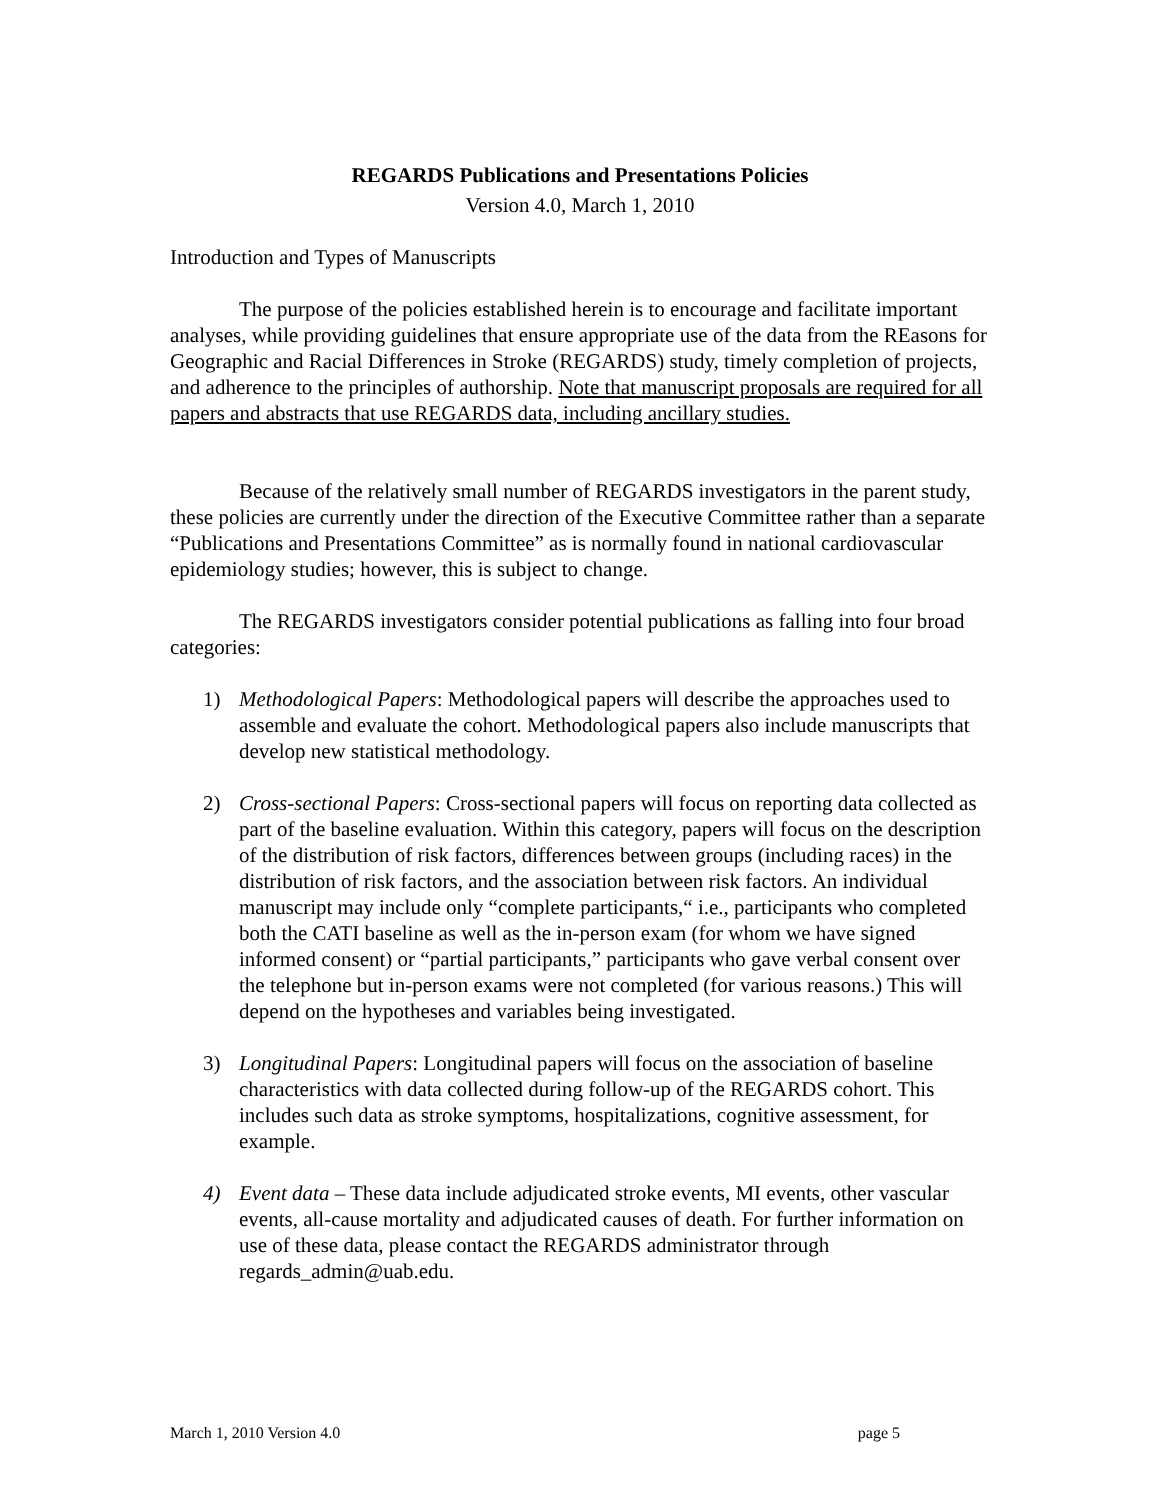REGARDS Publications and Presentations Policies
Version 4.0, March 1, 2010
Introduction and Types of Manuscripts
The purpose of the policies established herein is to encourage and facilitate important analyses, while providing guidelines that ensure appropriate use of the data from the REasons for Geographic and Racial Differences in Stroke (REGARDS) study, timely completion of projects, and adherence to the principles of authorship. Note that manuscript proposals are required for all papers and abstracts that use REGARDS data, including ancillary studies.
Because of the relatively small number of REGARDS investigators in the parent study, these policies are currently under the direction of the Executive Committee rather than a separate “Publications and Presentations Committee” as is normally found in national cardiovascular epidemiology studies; however, this is subject to change.
The REGARDS investigators consider potential publications as falling into four broad categories:
1) Methodological Papers: Methodological papers will describe the approaches used to assemble and evaluate the cohort. Methodological papers also include manuscripts that develop new statistical methodology.
2) Cross-sectional Papers: Cross-sectional papers will focus on reporting data collected as part of the baseline evaluation. Within this category, papers will focus on the description of the distribution of risk factors, differences between groups (including races) in the distribution of risk factors, and the association between risk factors. An individual manuscript may include only “complete participants,“ i.e., participants who completed both the CATI baseline as well as the in-person exam (for whom we have signed informed consent) or “partial participants,” participants who gave verbal consent over the telephone but in-person exams were not completed (for various reasons.) This will depend on the hypotheses and variables being investigated.
3) Longitudinal Papers: Longitudinal papers will focus on the association of baseline characteristics with data collected during follow-up of the REGARDS cohort. This includes such data as stroke symptoms, hospitalizations, cognitive assessment, for example.
4) Event data – These data include adjudicated stroke events, MI events, other vascular events, all-cause mortality and adjudicated causes of death. For further information on use of these data, please contact the REGARDS administrator through regards_admin@uab.edu.
March 1, 2010 Version 4.0 page 5